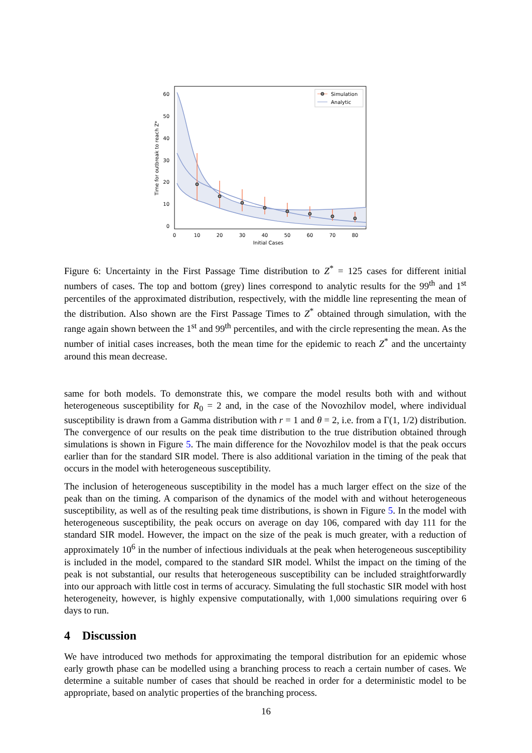60
50
40
30
20
10
0
0
10
20
30
40
50
60
70
80
Initial Cases
Time for outbreak to reach Z*
Simulation
Analytic
Figure 6: Uncertainty in the First Passage Time distribution to Z<sup>*</sup> = 125 cases for different initial numbers of cases. The top and bottom (grey) lines correspond to analytic results for the 99<sup>th</sup> and 1<sup>st</sup> percentiles of the approximated distribution, respectively, with the middle line representing the mean of the distribution. Also shown are the First Passage Times to Z<sup>*</sup> obtained through simulation, with the range again shown between the 1<sup>st</sup> and 99<sup>th</sup> percentiles, and with the circle representing the mean. As the number of initial cases increases, both the mean time for the epidemic to reach Z<sup>*</sup> and the uncertainty around this mean decrease.
same for both models. To demonstrate this, we compare the model results both with and without heterogeneous susceptibility for R<sub>0</sub> = 2 and, in the case of the Novozhilov model, where individual susceptibility is drawn from a Gamma distribution with r = 1 and θ = 2, i.e. from a Γ(1, 1/2) distribution. The convergence of our results on the peak time distribution to the true distribution obtained through simulations is shown in Figure 5. The main difference for the Novozhilov model is that the peak occurs earlier than for the standard SIR model. There is also additional variation in the timing of the peak that occurs in the model with heterogeneous susceptibility.
The inclusion of heterogeneous susceptibility in the model has a much larger effect on the size of the peak than on the timing. A comparison of the dynamics of the model with and without heterogeneous susceptibility, as well as of the resulting peak time distributions, is shown in Figure 5. In the model with heterogeneous susceptibility, the peak occurs on average on day 106, compared with day 111 for the standard SIR model. However, the impact on the size of the peak is much greater, with a reduction of approximately 10<sup>6</sup> in the number of infectious individuals at the peak when heterogeneous susceptibility is included in the model, compared to the standard SIR model. Whilst the impact on the timing of the peak is not substantial, our results that heterogeneous susceptibility can be included straightforwardly into our approach with little cost in terms of accuracy. Simulating the full stochastic SIR model with host heterogeneity, however, is highly expensive computationally, with 1,000 simulations requiring over 6 days to run.
4 Discussion
We have introduced two methods for approximating the temporal distribution for an epidemic whose early growth phase can be modelled using a branching process to reach a certain number of cases. We determine a suitable number of cases that should be reached in order for a deterministic model to be appropriate, based on analytic properties of the branching process.
16